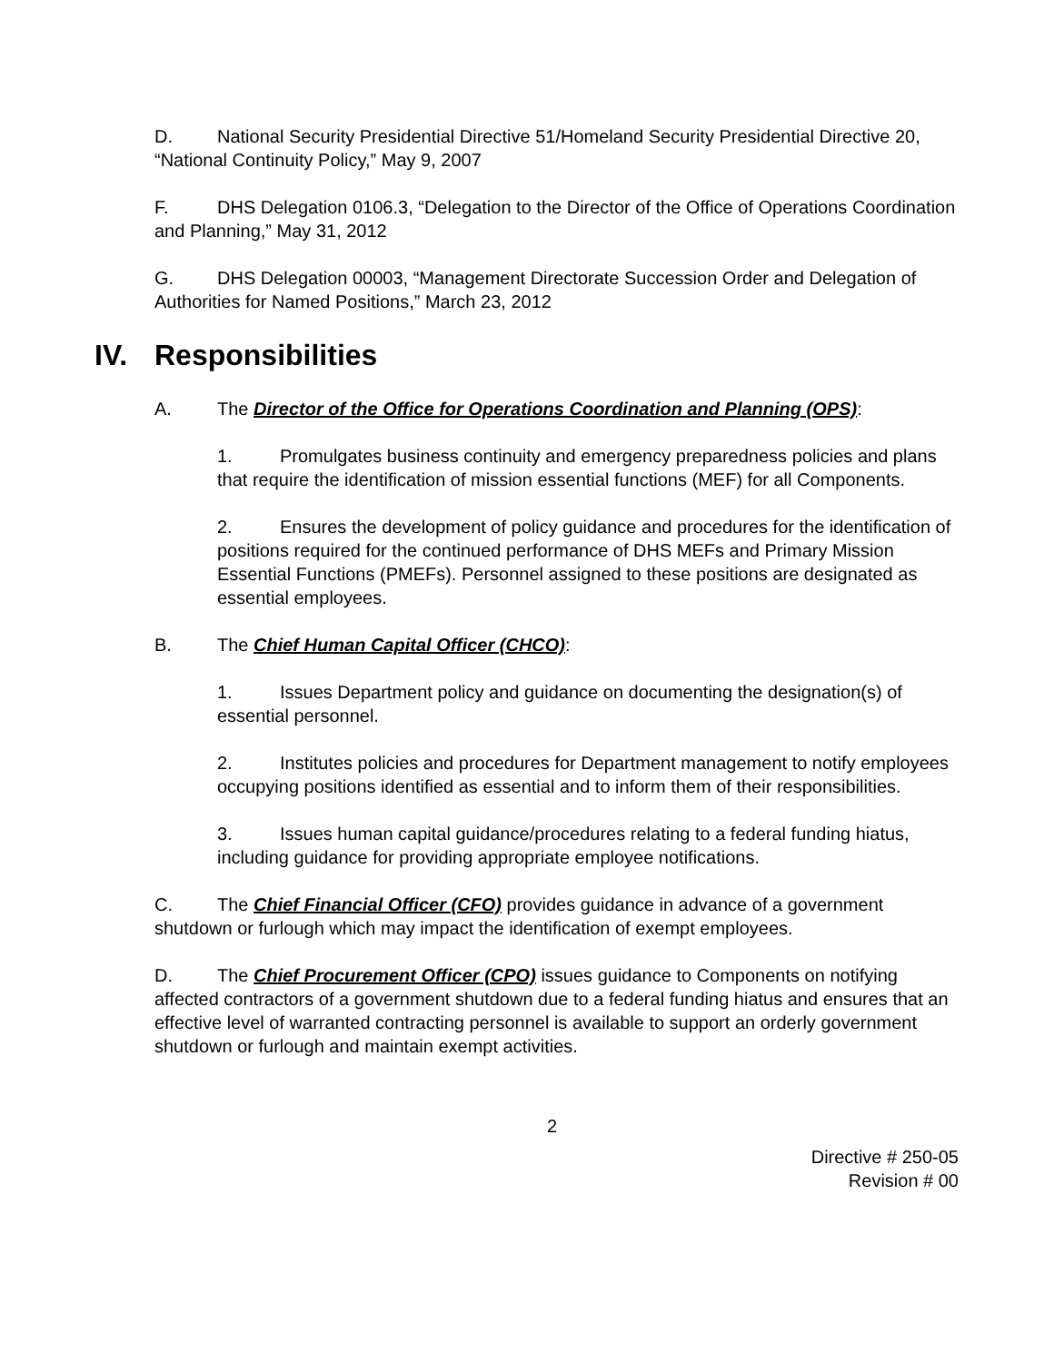D. National Security Presidential Directive 51/Homeland Security Presidential Directive 20, “National Continuity Policy,” May 9, 2007
F. DHS Delegation 0106.3, “Delegation to the Director of the Office of Operations Coordination and Planning,” May 31, 2012
G. DHS Delegation 00003, “Management Directorate Succession Order and Delegation of Authorities for Named Positions,” March 23, 2012
IV. Responsibilities
A. The Director of the Office for Operations Coordination and Planning (OPS):
1. Promulgates business continuity and emergency preparedness policies and plans that require the identification of mission essential functions (MEF) for all Components.
2. Ensures the development of policy guidance and procedures for the identification of positions required for the continued performance of DHS MEFs and Primary Mission Essential Functions (PMEFs). Personnel assigned to these positions are designated as essential employees.
B. The Chief Human Capital Officer (CHCO):
1. Issues Department policy and guidance on documenting the designation(s) of essential personnel.
2. Institutes policies and procedures for Department management to notify employees occupying positions identified as essential and to inform them of their responsibilities.
3. Issues human capital guidance/procedures relating to a federal funding hiatus, including guidance for providing appropriate employee notifications.
C. The Chief Financial Officer (CFO) provides guidance in advance of a government shutdown or furlough which may impact the identification of exempt employees.
D. The Chief Procurement Officer (CPO) issues guidance to Components on notifying affected contractors of a government shutdown due to a federal funding hiatus and ensures that an effective level of warranted contracting personnel is available to support an orderly government shutdown or furlough and maintain exempt activities.
2
Directive # 250-05
Revision # 00